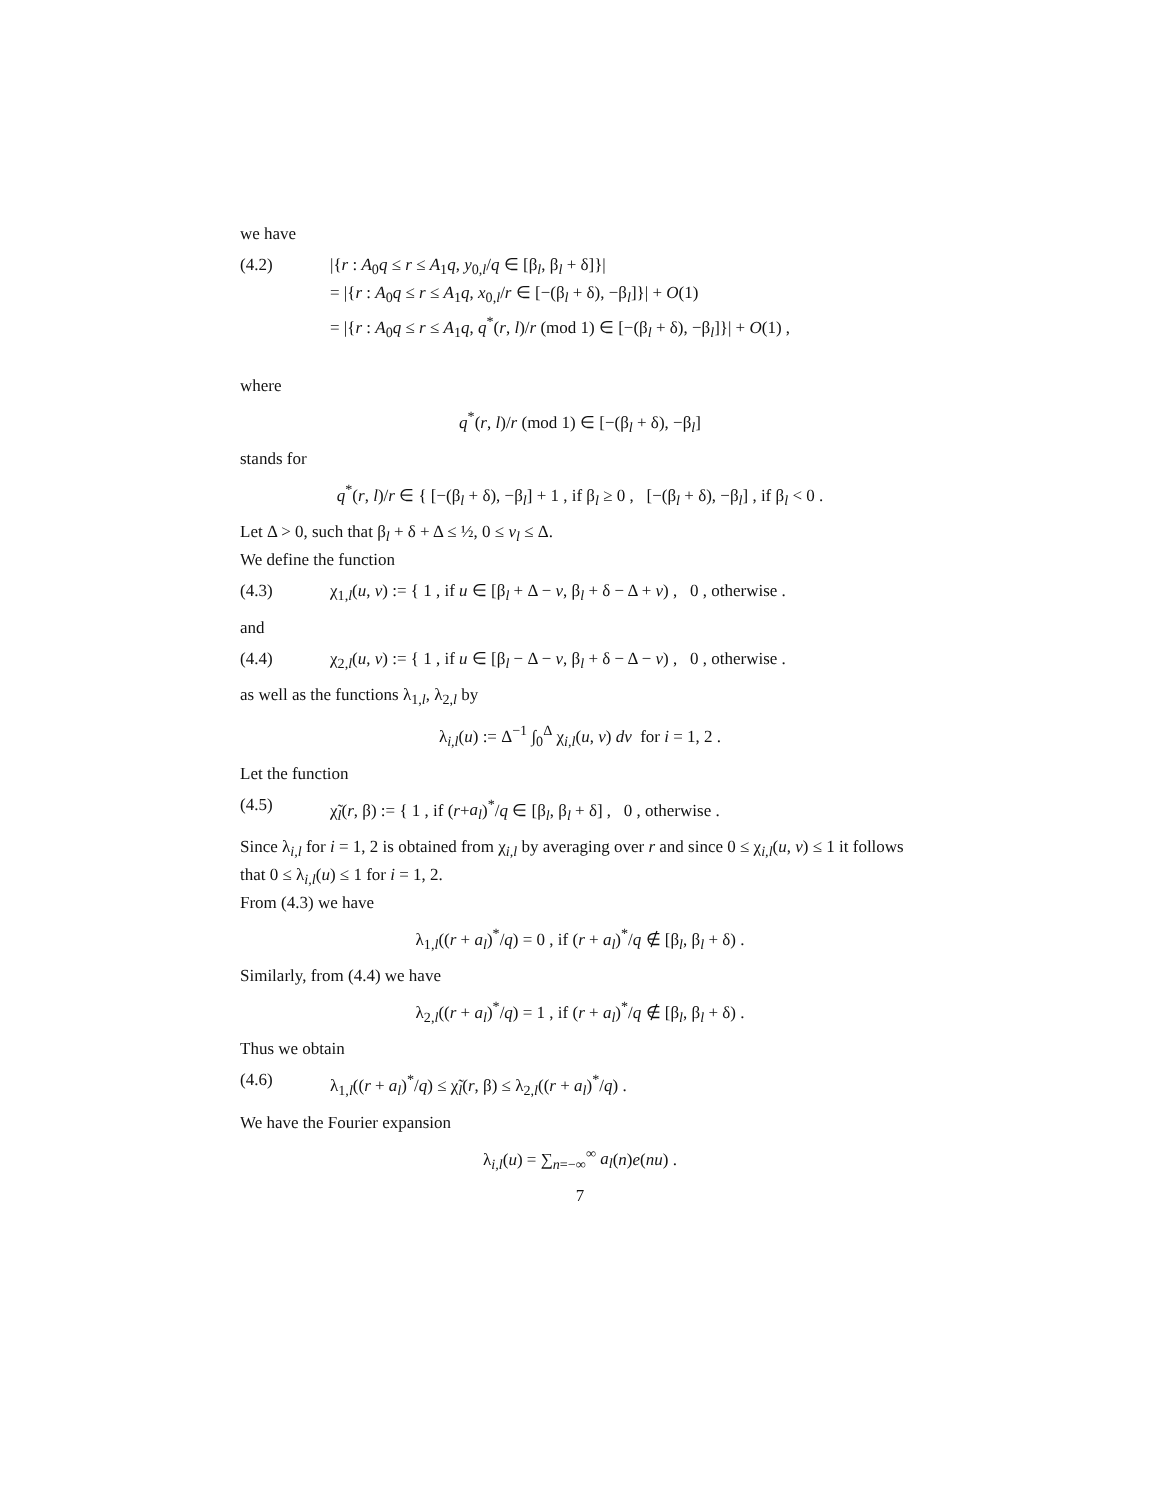we have
(4.2) |{r : A<sub>0</sub>q ≤ r ≤ A<sub>1</sub>q, y<sub>0,l</sub>/q ∈ [β<sub>l</sub>, β<sub>l</sub> + δ]}|
= |{r : A<sub>0</sub>q ≤ r ≤ A<sub>1</sub>q, x<sub>0,l</sub>/r ∈ [−(β<sub>l</sub> + δ), −β<sub>l</sub>]}| + O(1)
= |{r : A<sub>0</sub>q ≤ r ≤ A<sub>1</sub>q, q<sup>*</sup>(r, l)/r (mod 1) ∈ [−(β<sub>l</sub> + δ), −β<sub>l</sub>]}| + O(1) ,
where
q<sup>*</sup>(r, l)/r (mod 1) ∈ [−(β<sub>l</sub> + δ), −β<sub>l</sub>]
stands for
q<sup>*</sup>(r, l)/r ∈ { [−(β<sub>l</sub> + δ), −β<sub>l</sub>] + 1 , if β<sub>l</sub> ≥ 0 , [−(β<sub>l</sub> + δ), −β<sub>l</sub>] , if β<sub>l</sub> < 0 .
Let Δ > 0, such that β<sub>l</sub> + δ + Δ ≤ ½, 0 ≤ v<sub>l</sub> ≤ Δ.
We define the function
(4.3) χ<sub>1,l</sub>(u, v) := { 1 , if u ∈ [β<sub>l</sub> + Δ − v, β<sub>l</sub> + δ − Δ + v) , 0 , otherwise .
and
(4.4) χ<sub>2,l</sub>(u, v) := { 1 , if u ∈ [β<sub>l</sub> − Δ − v, β<sub>l</sub> + δ − Δ − v) , 0 , otherwise .
as well as the functions λ<sub>1,l</sub>, λ<sub>2,l</sub> by
λ<sub>i,l</sub>(u) := Δ<sup>−1</sup> ∫<sub>0</sub><sup>Δ</sup> χ<sub>i,l</sub>(u, v) dv for i = 1, 2 .
Let the function
(4.5) χ̃<sub>l</sub>(r, β) := { 1 , if (r+a<sub>l</sub>)<sup>*</sup>/q ∈ [β<sub>l</sub>, β<sub>l</sub> + δ] , 0 , otherwise .
Since λ<sub>i,l</sub> for i = 1, 2 is obtained from χ<sub>i,l</sub> by averaging over r and since 0 ≤ χ<sub>i,l</sub>(u, v) ≤ 1 it follows that 0 ≤ λ<sub>i,l</sub>(u) ≤ 1 for i = 1, 2.
From (4.3) we have
λ<sub>1,l</sub>((r + a<sub>l</sub>)<sup>*</sup>/q) = 0 , if (r + a<sub>l</sub>)<sup>*</sup>/q ∉ [β<sub>l</sub>, β<sub>l</sub> + δ) .
Similarly, from (4.4) we have
λ<sub>2,l</sub>((r + a<sub>l</sub>)<sup>*</sup>/q) = 1 , if (r + a<sub>l</sub>)<sup>*</sup>/q ∉ [β<sub>l</sub>, β<sub>l</sub> + δ) .
Thus we obtain
(4.6) λ<sub>1,l</sub>((r + a<sub>l</sub>)<sup>*</sup>/q) ≤ χ̃<sub>l</sub>(r, β) ≤ λ<sub>2,l</sub>((r + a<sub>l</sub>)<sup>*</sup>/q) .
We have the Fourier expansion
λ<sub>i,l</sub>(u) = ∑<sub>n=−∞</sub><sup>∞</sup> a<sub>l</sub>(n)e(nu) .
7